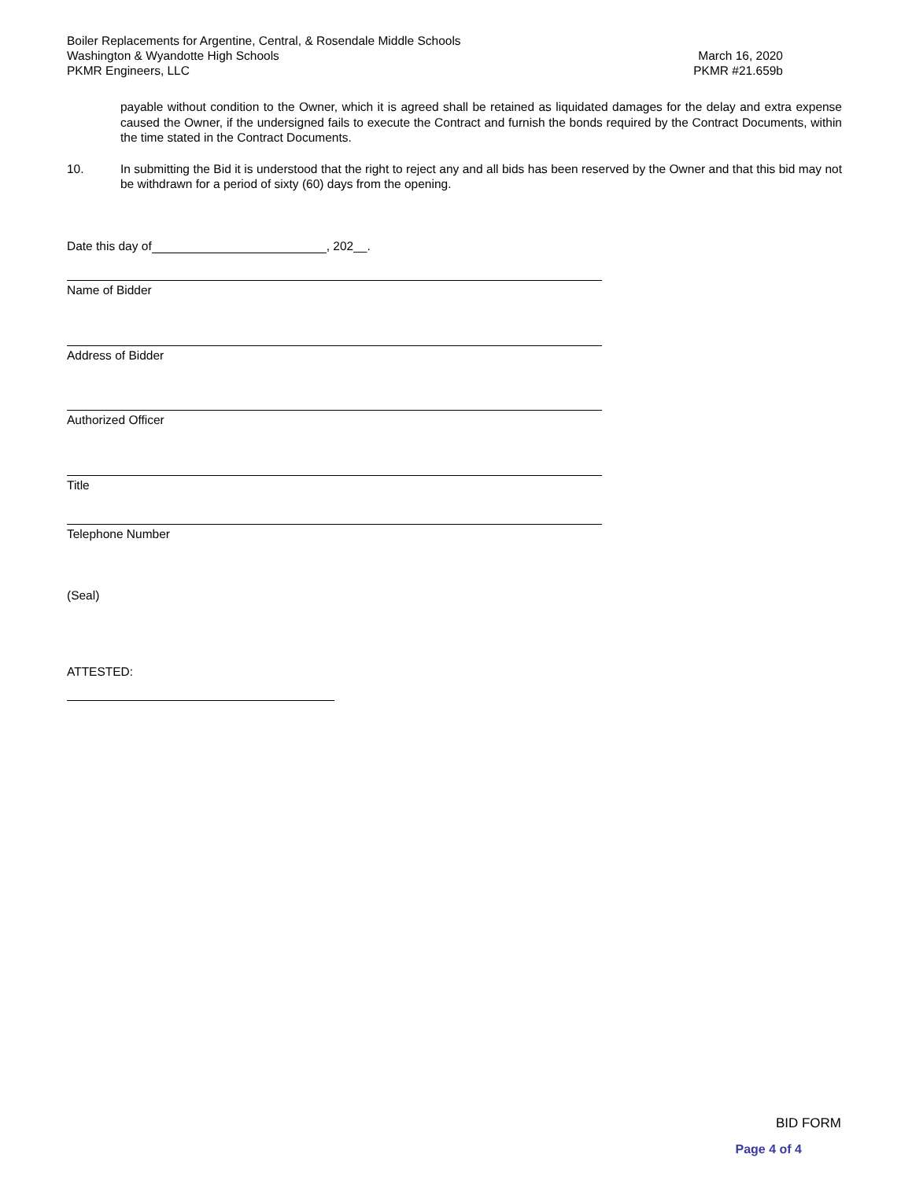Boiler Replacements for Argentine, Central, & Rosendale Middle Schools
Washington & Wyandotte High Schools March 16, 2020
PKMR Engineers, LLC PKMR #21.659b
payable without condition to the Owner, which it is agreed shall be retained as liquidated damages for the delay and extra expense caused the Owner, if the undersigned fails to execute the Contract and furnish the bonds required by the Contract Documents, within the time stated in the Contract Documents.
10. In submitting the Bid it is understood that the right to reject any and all bids has been reserved by the Owner and that this bid may not be withdrawn for a period of sixty (60) days from the opening.
Date this day of , 202__.
Name of Bidder
Address of Bidder
Authorized Officer
Title
Telephone Number
(Seal)
ATTESTED:
BID FORM
Page 4 of 4